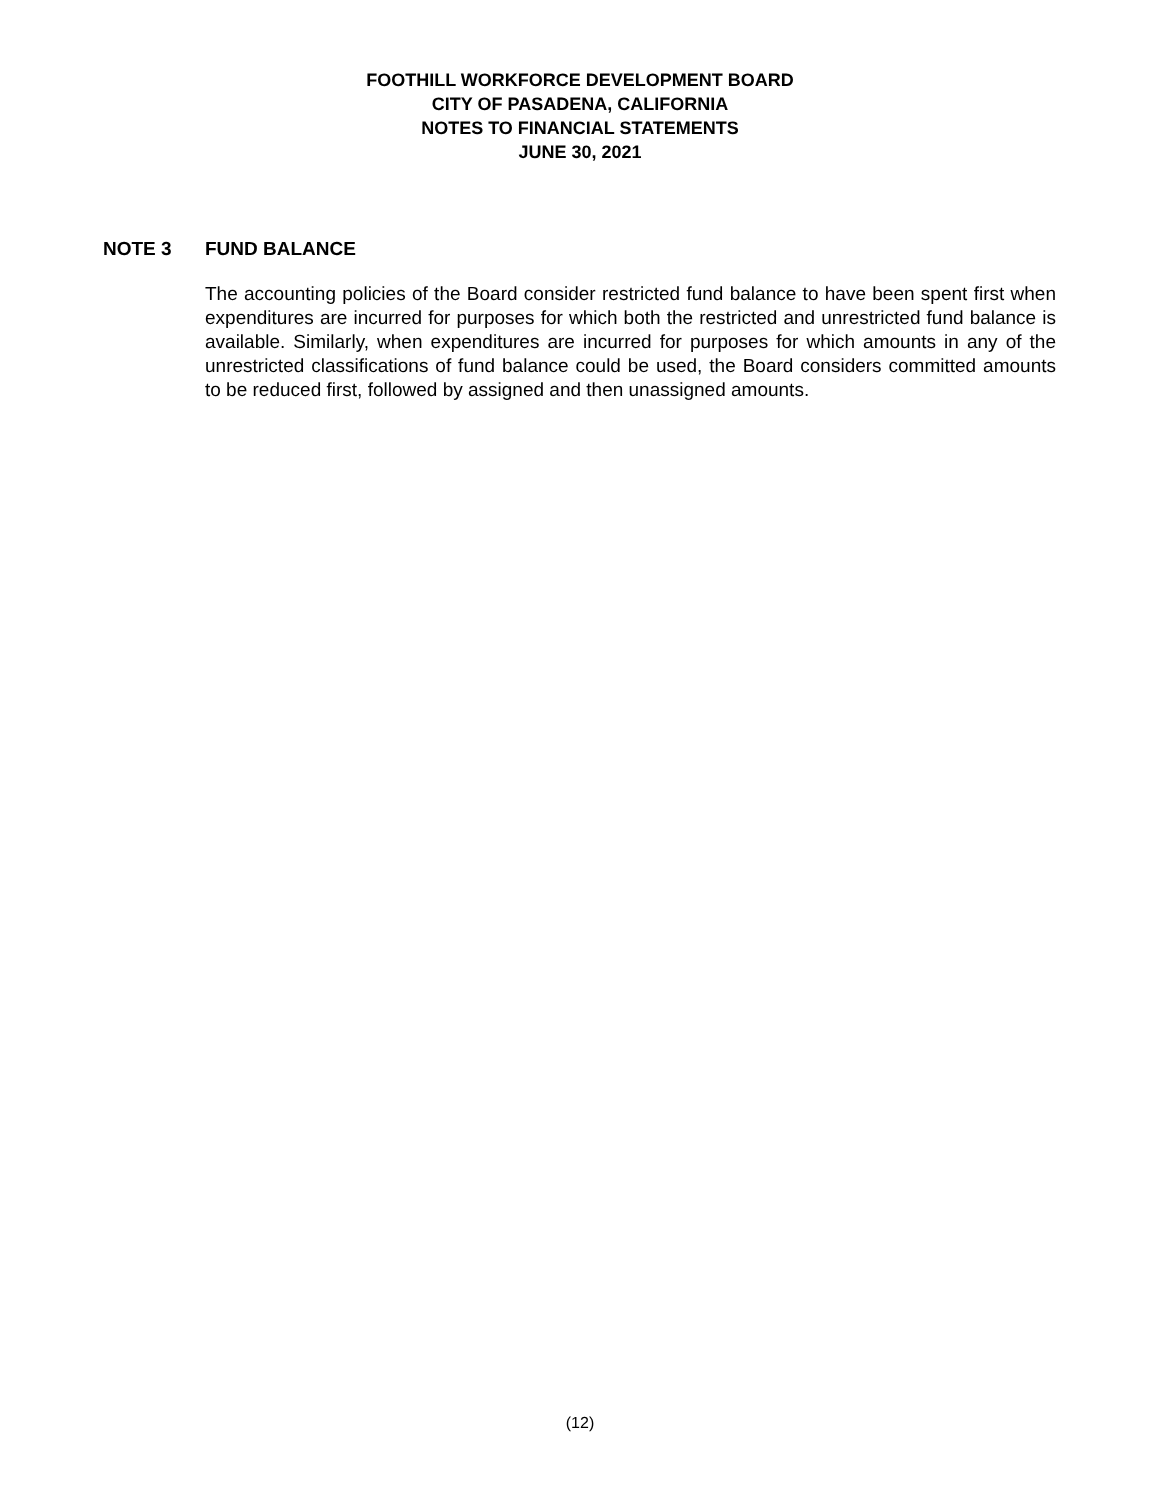FOOTHILL WORKFORCE DEVELOPMENT BOARD
CITY OF PASADENA, CALIFORNIA
NOTES TO FINANCIAL STATEMENTS
JUNE 30, 2021
NOTE 3 FUND BALANCE
The accounting policies of the Board consider restricted fund balance to have been spent first when expenditures are incurred for purposes for which both the restricted and unrestricted fund balance is available. Similarly, when expenditures are incurred for purposes for which amounts in any of the unrestricted classifications of fund balance could be used, the Board considers committed amounts to be reduced first, followed by assigned and then unassigned amounts.
(12)